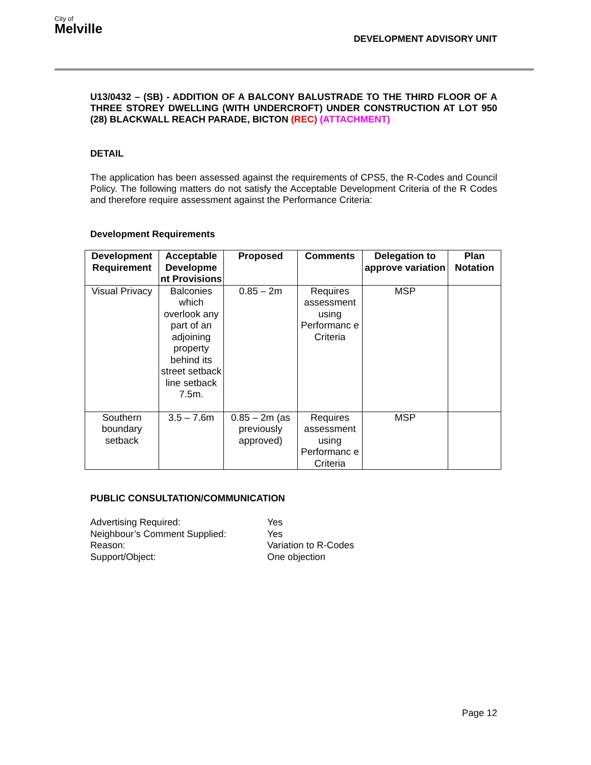City of
Melville
DEVELOPMENT ADVISORY UNIT
U13/0432 – (SB) - ADDITION OF A BALCONY BALUSTRADE TO THE THIRD FLOOR OF A THREE STOREY DWELLING (WITH UNDERCROFT) UNDER CONSTRUCTION AT LOT 950 (28) BLACKWALL REACH PARADE, BICTON (REC) (ATTACHMENT)
DETAIL
The application has been assessed against the requirements of CPS5, the R-Codes and Council Policy. The following matters do not satisfy the Acceptable Development Criteria of the R Codes and therefore require assessment against the Performance Criteria:
Development Requirements
| Development Requirement | Acceptable Developme nt Provisions | Proposed | Comments | Delegation to approve variation | Plan Notation |
| --- | --- | --- | --- | --- | --- |
| Visual Privacy | Balconies which overlook any part of an adjoining property behind its street setback line setback 7.5m. | 0.85 – 2m | Requires assessment using Performanc e Criteria | MSP | |
| Southern boundary setback | 3.5 – 7.6m | 0.85 – 2m (as previously approved) | Requires assessment using Performanc e Criteria | MSP | |
PUBLIC CONSULTATION/COMMUNICATION
Advertising Required:
Yes
Neighbour’s Comment Supplied:
Yes
Reason:
Variation to R-Codes
Support/Object:
One objection
Page 12